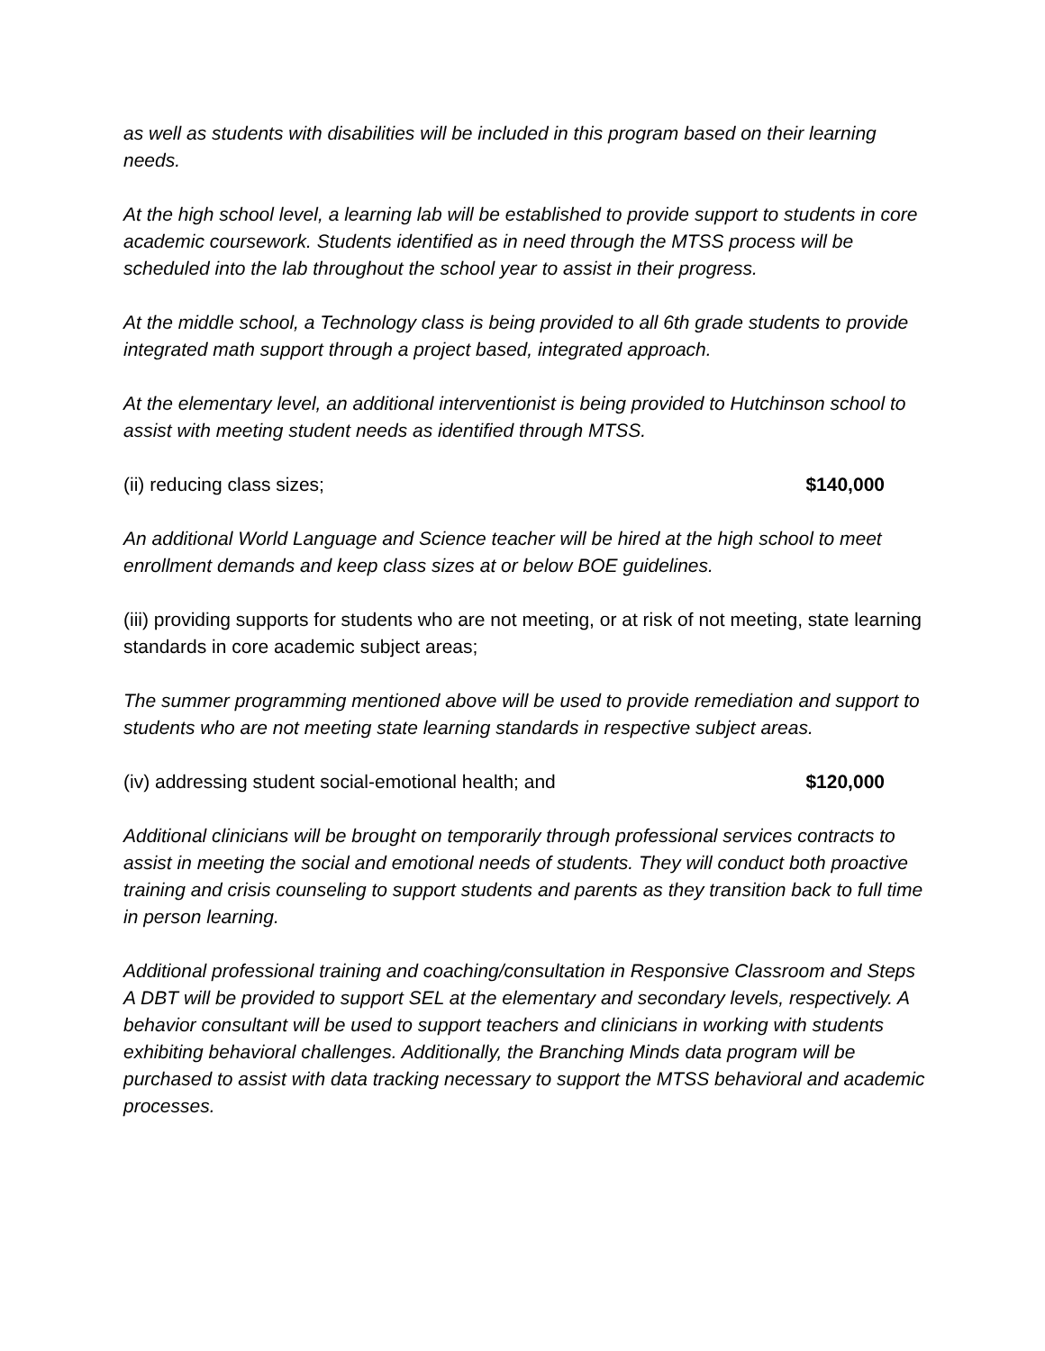as well as students with disabilities will be included in this program based on their learning needs.
At the high school level, a learning lab will be established to provide support to students in core academic coursework. Students identified as in need through the MTSS process will be scheduled into the lab throughout the school year to assist in their progress.
At the middle school, a Technology class is being provided to all 6th grade students to provide integrated math support through a project based, integrated approach.
At the elementary level, an additional interventionist is being provided to Hutchinson school to assist with meeting student needs as identified through MTSS.
(ii) reducing class sizes; $140,000
An additional World Language and Science teacher will be hired at the high school to meet enrollment demands and keep class sizes at or below BOE guidelines.
(iii) providing supports for students who are not meeting, or at risk of not meeting, state learning standards in core academic subject areas;
The summer programming mentioned above will be used to provide remediation and support to students who are not meeting state learning standards in respective subject areas.
(iv) addressing student social-emotional health; and $120,000
Additional clinicians will be brought on temporarily through professional services contracts to assist in meeting the social and emotional needs of students. They will conduct both proactive training and crisis counseling to support students and parents as they transition back to full time in person learning.
Additional professional training and coaching/consultation in Responsive Classroom and Steps A DBT will be provided to support SEL at the elementary and secondary levels, respectively. A behavior consultant will be used to support teachers and clinicians in working with students exhibiting behavioral challenges. Additionally, the Branching Minds data program will be purchased to assist with data tracking necessary to support the MTSS behavioral and academic processes.